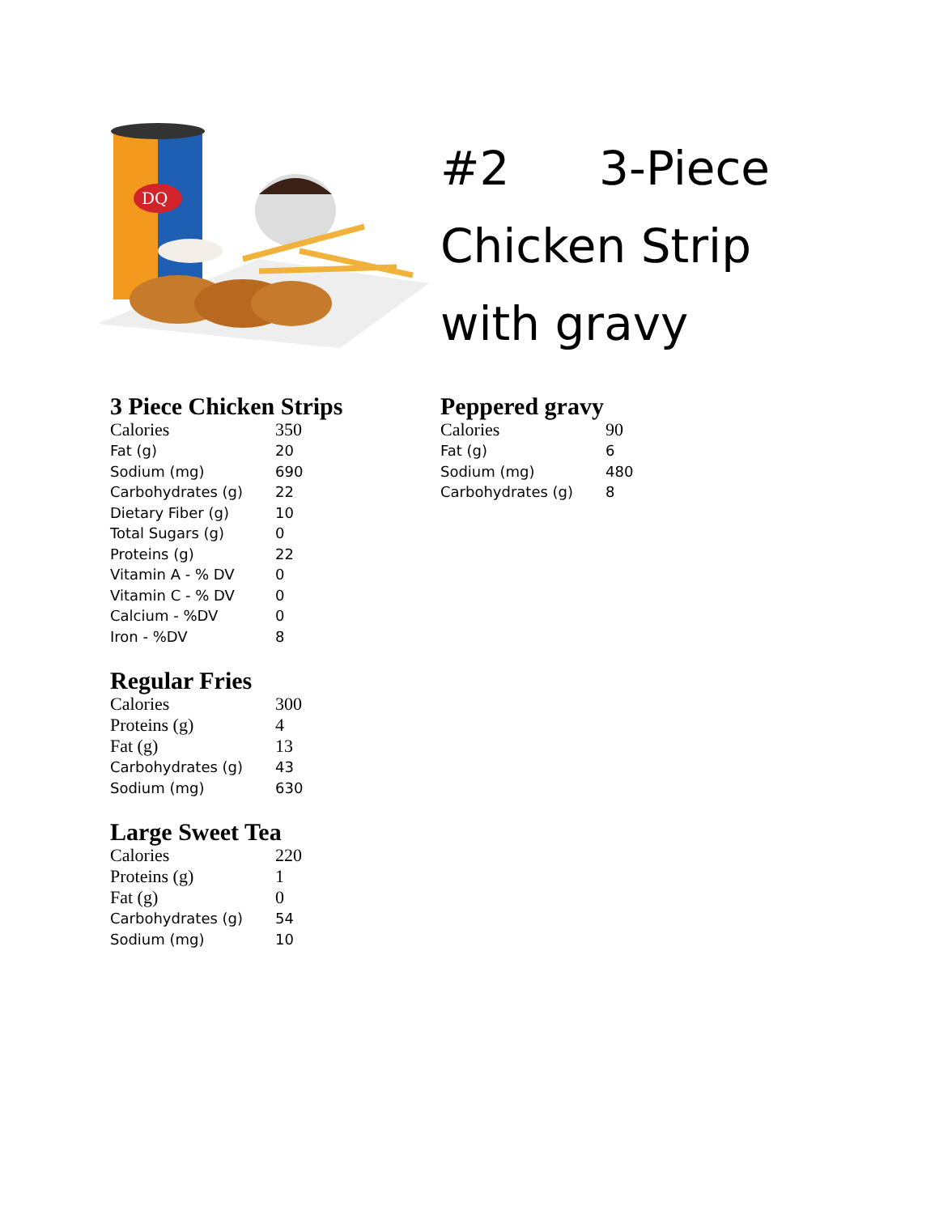DQ
#2 3-Piece
Chicken Strip
with gravy
3 Piece Chicken Strips
| Calories | 350 |
| Fat (g) | 20 |
| Sodium (mg) | 690 |
| Carbohydrates (g) | 22 |
| Dietary Fiber (g) | 10 |
| Total Sugars (g) | 0 |
| Proteins (g) | 22 |
| Vitamin A - % DV | 0 |
| Vitamin C - % DV | 0 |
| Calcium - %DV | 0 |
| Iron - %DV | 8 |
Regular Fries
| Calories | 300 |
| Proteins (g) | 4 |
| Fat (g) | 13 |
| Carbohydrates (g) | 43 |
| Sodium (mg) | 630 |
Large Sweet Tea
| Calories | 220 |
| Proteins (g) | 1 |
| Fat (g) | 0 |
| Carbohydrates (g) | 54 |
| Sodium (mg) | 10 |
Peppered gravy
| Calories | 90 |
| Fat (g) | 6 |
| Sodium (mg) | 480 |
| Carbohydrates (g) | 8 |